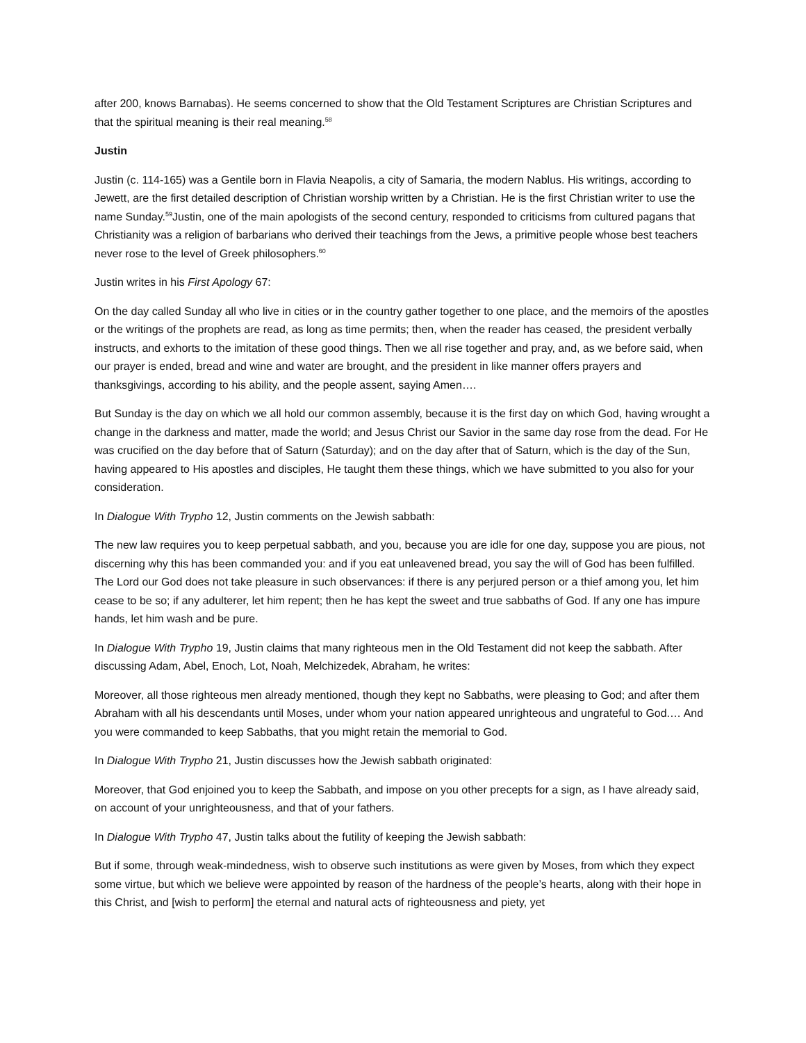after 200, knows Barnabas). He seems concerned to show that the Old Testament Scriptures are Christian Scriptures and that the spiritual meaning is their real meaning.<sup>58</sup>
Justin
Justin (c. 114-165) was a Gentile born in Flavia Neapolis, a city of Samaria, the modern Nablus. His writings, according to Jewett, are the first detailed description of Christian worship written by a Christian. He is the first Christian writer to use the name Sunday.<sup>59</sup>Justin, one of the main apologists of the second century, responded to criticisms from cultured pagans that Christianity was a religion of barbarians who derived their teachings from the Jews, a primitive people whose best teachers never rose to the level of Greek philosophers.<sup>60</sup>
Justin writes in his First Apology 67:
On the day called Sunday all who live in cities or in the country gather together to one place, and the memoirs of the apostles or the writings of the prophets are read, as long as time permits; then, when the reader has ceased, the president verbally instructs, and exhorts to the imitation of these good things. Then we all rise together and pray, and, as we before said, when our prayer is ended, bread and wine and water are brought, and the president in like manner offers prayers and thanksgivings, according to his ability, and the people assent, saying Amen….
But Sunday is the day on which we all hold our common assembly, because it is the first day on which God, having wrought a change in the darkness and matter, made the world; and Jesus Christ our Savior in the same day rose from the dead. For He was crucified on the day before that of Saturn (Saturday); and on the day after that of Saturn, which is the day of the Sun, having appeared to His apostles and disciples, He taught them these things, which we have submitted to you also for your consideration.
In Dialogue With Trypho 12, Justin comments on the Jewish sabbath:
The new law requires you to keep perpetual sabbath, and you, because you are idle for one day, suppose you are pious, not discerning why this has been commanded you: and if you eat unleavened bread, you say the will of God has been fulfilled. The Lord our God does not take pleasure in such observances: if there is any perjured person or a thief among you, let him cease to be so; if any adulterer, let him repent; then he has kept the sweet and true sabbaths of God. If any one has impure hands, let him wash and be pure.
In Dialogue With Trypho 19, Justin claims that many righteous men in the Old Testament did not keep the sabbath. After discussing Adam, Abel, Enoch, Lot, Noah, Melchizedek, Abraham, he writes:
Moreover, all those righteous men already mentioned, though they kept no Sabbaths, were pleasing to God; and after them Abraham with all his descendants until Moses, under whom your nation appeared unrighteous and ungrateful to God.… And you were commanded to keep Sabbaths, that you might retain the memorial to God.
In Dialogue With Trypho 21, Justin discusses how the Jewish sabbath originated:
Moreover, that God enjoined you to keep the Sabbath, and impose on you other precepts for a sign, as I have already said, on account of your unrighteousness, and that of your fathers.
In Dialogue With Trypho 47, Justin talks about the futility of keeping the Jewish sabbath:
But if some, through weak-mindedness, wish to observe such institutions as were given by Moses, from which they expect some virtue, but which we believe were appointed by reason of the hardness of the people’s hearts, along with their hope in this Christ, and [wish to perform] the eternal and natural acts of righteousness and piety, yet